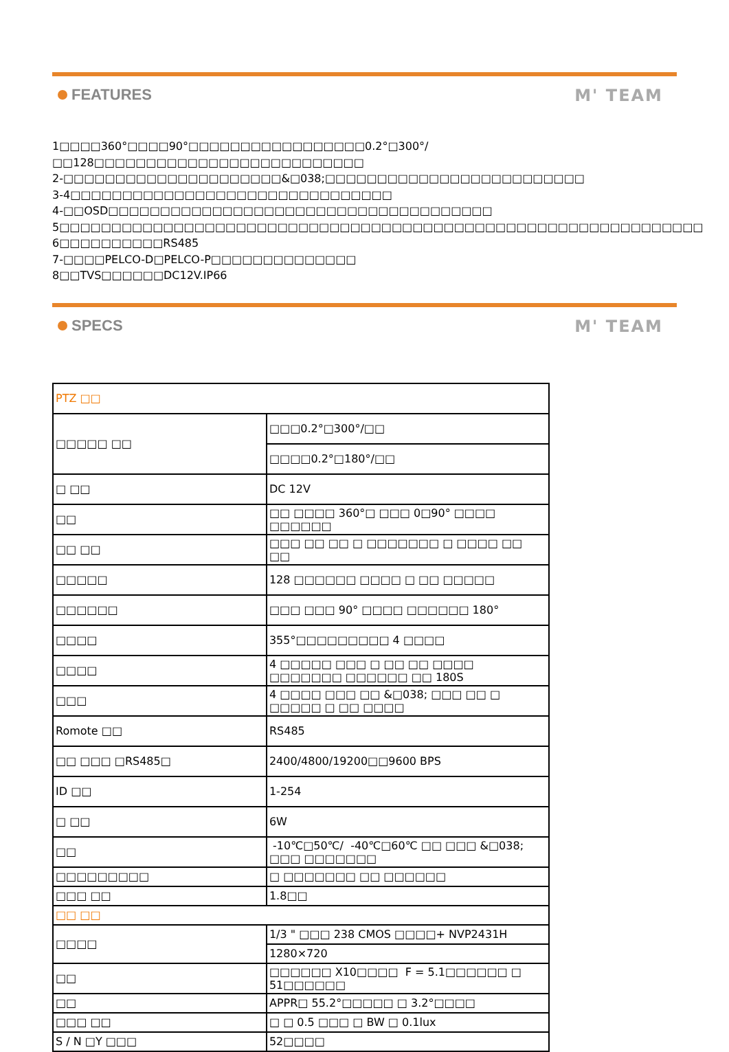FEATURES M' TEAM
1□□□□360°□□□□90°□□□□□□□□□□□□□□□□□0.2°□300°/□□128□□□□□□□□□□□□□□□□□□□□□□□□□□
2-□□□□□□□□□□□□□□□□□□□□□&□038;□□□□□□□□□□□□□□□□□□□□□□□□□
3-4□□□□□□□□□□□□□□□□□□□□□□□□□□□□□□□
4-□□OSD□□□□□□□□□□□□□□□□□□□□□□□□□□□□□□□□□□□□□
5□□□□□□□□□□□□□□□□□□□□□□□□□□□□□□□□□□□□□□□□□□□□□□□□□□□□□□□□□□□□□□
6□□□□□□□□□□RS485
7-□□□□PELCO-D□PELCO-P□□□□□□□□□□□□□□
8□□TVS□□□□□□DC12V.IP66
SPECS M' TEAM
| PTZ □□ | |
| □□□□□ □□ | □□□0.2°□300°/□□ |
| | □□□□0.2°□180°/□□ |
| □ □□ | DC 12V |
| □□ | □□ □□□□ 360°□ □□□ 0□90° □□□□ □□□□□□ |
| □□ □□ | □□□ □□ □□ □ □□□□□□□ □ □□□□ □□ □□ |
| □□□□□ | 128 □□□□□□ □□□□ □ □□ □□□□□ |
| □□□□□□ | □□□ □□□ 90° □□□□ □□□□□□ 180° |
| □□□□ | 355°□□□□□□□□□ 4 □□□□ |
| □□□□ | 4 □□□□□ □□□ □ □□ □□ □□□□ □□□□□□□ □□□□□□ □□ 180S |
| □□□ | 4 □□□□ □□□ □□ &□038; □□□ □□ □ □□□□□ □ □□ □□□□ |
| Romote □□ | RS485 |
| □□ □□□ □RS485□ | 2400/4800/19200□□9600 BPS |
| ID □□ | 1-254 |
| □ □□ | 6W |
| □□ | -10℃□50℃/ -40℃□60℃ □□ □□□ &□038; □□□ □□□□□□□ |
| □□□□□□□□□ | □ □□□□□□□ □□ □□□□□□ |
| □□□ □□ | 1.8□□ |
| □□ □□ | |
| □□□□ | 1/3 " □□□ 238 CMOS □□□□+ NVP2431H |
| | 1280×720 |
| □□ | □□□□□□ X10□□□□ F = 5.1□□□□□□ □ 51□□□□□□ |
| □□ | APPR□ 55.2°□□□□□ □ 3.2°□□□□ |
| □□□ □□ | □ □ 0.5 □□□ □ BW □ 0.1lux |
| S / N □Y □□□ | 52□□□□ |